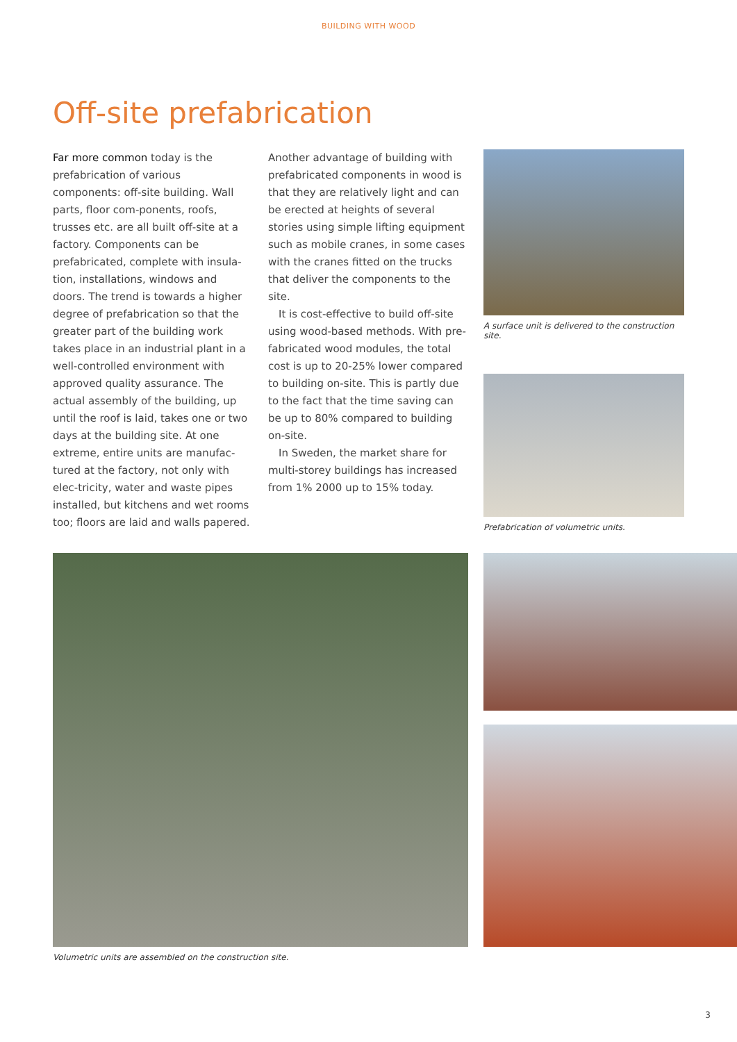BUILDING WITH WOOD
Off-site prefabrication
Far more common today is the prefabrication of various components: off-site building. Wall parts, floor com-ponents, roofs, trusses etc. are all built off-site at a factory. Components can be prefabricated, complete with insula-tion, installations, windows and doors. The trend is towards a higher degree of prefabrication so that the greater part of the building work takes place in an industrial plant in a well-controlled environment with approved quality assurance. The actual assembly of the building, up until the roof is laid, takes one or two days at the building site. At one extreme, entire units are manufac-tured at the factory, not only with elec-tricity, water and waste pipes installed, but kitchens and wet rooms too; floors are laid and walls papered.
Another advantage of building with prefabricated components in wood is that they are relatively light and can be erected at heights of several stories using simple lifting equipment such as mobile cranes, in some cases with the cranes fitted on the trucks that deliver the components to the site.
It is cost-effective to build off-site using wood-based methods. With pre-fabricated wood modules, the total cost is up to 20-25% lower compared to building on-site. This is partly due to the fact that the time saving can be up to 80% compared to building on-site.
In Sweden, the market share for multi-storey buildings has increased from 1% 2000 up to 15% today.
A surface unit is delivered to the construction site.
Prefabrication of volumetric units.
Volumetric units are assembled on the construction site.
3